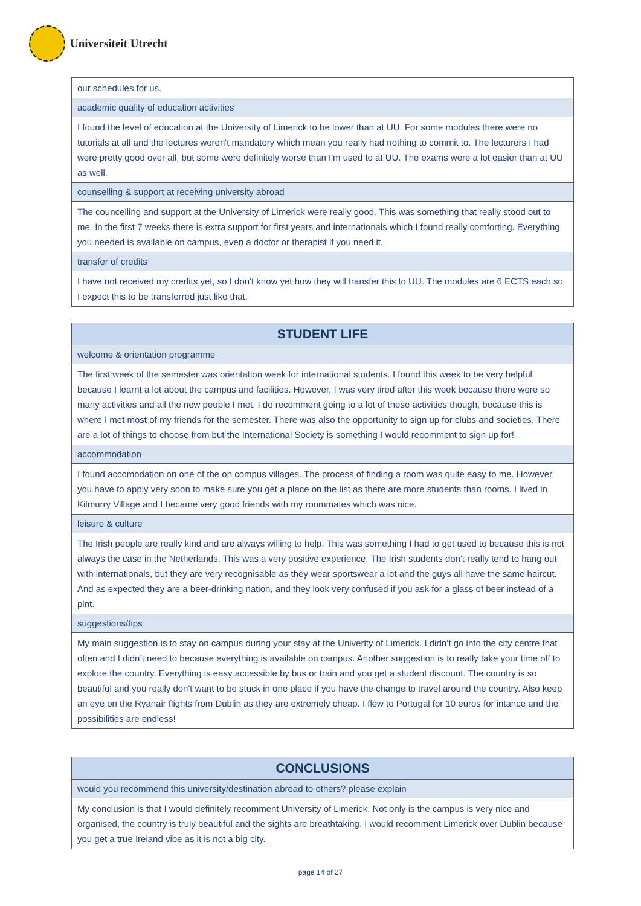Universiteit Utrecht
| our schedules for us. |
| academic quality of education activities |
| I found the level of education at the University of Limerick to be lower than at UU. For some modules there were no tutorials at all and the lectures weren't mandatory which mean you really had nothing to commit to. The lecturers I had were pretty good over all, but some were definitely worse than I'm used to at UU. The exams were a lot easier than at UU as well. |
| counselling & support at receiving university abroad |
| The councelling and support at the University of Limerick were really good. This was something that really stood out to me. In the first 7 weeks there is extra support for first years and internationals which I found really comforting. Everything you needed is available on campus, even a doctor or therapist if you need it. |
| transfer of credits |
| I have not received my credits yet, so I don't know yet how they will transfer this to UU. The modules are 6 ECTS each so I expect this to be transferred just like that. |
| STUDENT LIFE |
| --- |
| welcome & orientation programme |
| The first week of the semester was orientation week for international students. I found this week to be very helpful because I learnt a lot about the campus and facilities. However, I was very tired after this week because there were so many activities and all the new people I met. I do recomment going to a lot of these activities though, because this is where I met most of my friends for the semester. There was also the opportunity to sign up for clubs and societies. There are a lot of things to choose from but the International Society is something I would recomment to sign up for! |
| accommodation |
| I found accomodation on one of the on compus villages. The process of finding a room was quite easy to me. However, you have to apply very soon to make sure you get a place on the list as there are more students than rooms. I lived in Kilmurry Village and I became very good friends with my roommates which was nice. |
| leisure & culture |
| The Irish people are really kind and are always willing to help. This was something I had to get used to because this is not always the case in the Netherlands. This was a very positive experience. The Irish students don't really tend to hang out with internationals, but they are very recognisable as they wear sportswear a lot and the guys all have the same haircut. And as expected they are a beer-drinking nation, and they look very confused if you ask for a glass of beer instead of a pint. |
| suggestions/tips |
| My main suggestion is to stay on campus during your stay at the Univerity of Limerick. I didn’t go into the city centre that often and I didn’t need to because everything is available on campus. Another suggestion is to really take your time off to explore the country. Everything is easy accessible by bus or train and you get a student discount. The country is so beautiful and you really don't want to be stuck in one place if you have the change to travel around the country. Also keep an eye on the Ryanair flights from Dublin as they are extremely cheap. I flew to Portugal for 10 euros for intance and the possibilities are endless! |
| CONCLUSIONS |
| --- |
| would you recommend this university/destination abroad to others? please explain |
| My conclusion is that I would definitely recomment University of Limerick. Not only is the campus is very nice and organised, the country is truly beautiful and the sights are breathtaking. I would recomment Limerick over Dublin because you get a true Ireland vibe as it is not a big city. |
page 14 of 27